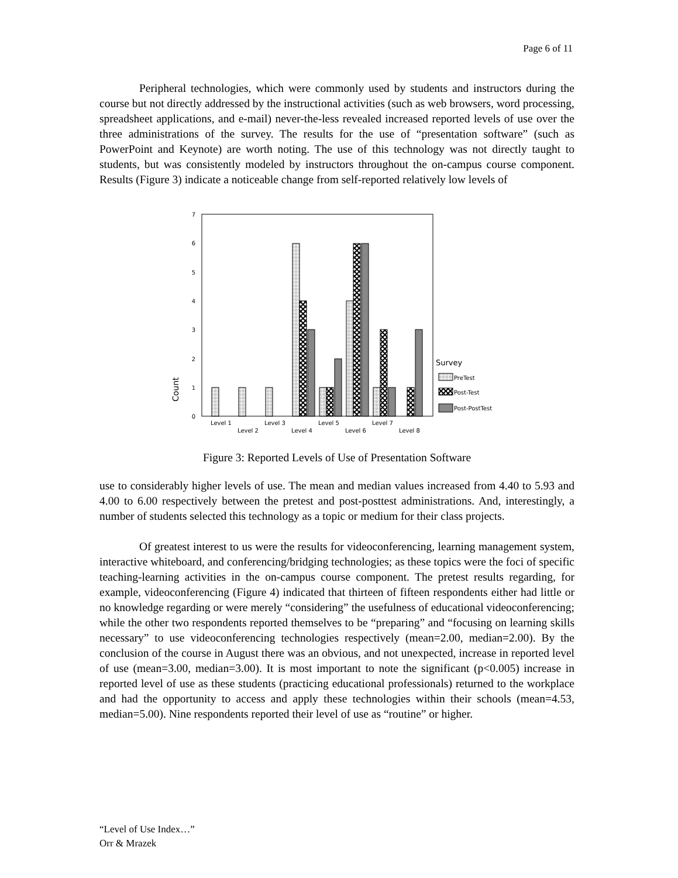Page 6 of 11
Peripheral technologies, which were commonly used by students and instructors during the course but not directly addressed by the instructional activities (such as web browsers, word processing, spreadsheet applications, and e-mail) never-the-less revealed increased reported levels of use over the three administrations of the survey. The results for the use of “presentation software” (such as PowerPoint and Keynote) are worth noting. The use of this technology was not directly taught to students, but was consistently modeled by instructors throughout the on-campus course component. Results (Figure 3) indicate a noticeable change from self-reported relatively low levels of
0
1
2
3
4
5
6
7
Count
Level 1
Level 2
Level 3
Level 4
Level 5
Level 6
Level 7
Level 8
Survey
PreTest
Post-Test
Post-PostTest
Figure 3: Reported Levels of Use of Presentation Software
use to considerably higher levels of use. The mean and median values increased from 4.40 to 5.93 and 4.00 to 6.00 respectively between the pretest and post-posttest administrations. And, interestingly, a number of students selected this technology as a topic or medium for their class projects.
Of greatest interest to us were the results for videoconferencing, learning management system, interactive whiteboard, and conferencing/bridging technologies; as these topics were the foci of specific teaching-learning activities in the on-campus course component. The pretest results regarding, for example, videoconferencing (Figure 4) indicated that thirteen of fifteen respondents either had little or no knowledge regarding or were merely “considering” the usefulness of educational videoconferencing; while the other two respondents reported themselves to be “preparing” and “focusing on learning skills necessary” to use videoconferencing technologies respectively (mean=2.00, median=2.00). By the conclusion of the course in August there was an obvious, and not unexpected, increase in reported level of use (mean=3.00, median=3.00). It is most important to note the significant (p<0.005) increase in reported level of use as these students (practicing educational professionals) returned to the workplace and had the opportunity to access and apply these technologies within their schools (mean=4.53, median=5.00). Nine respondents reported their level of use as “routine” or higher.
“Level of Use Index…”
Orr & Mrazek